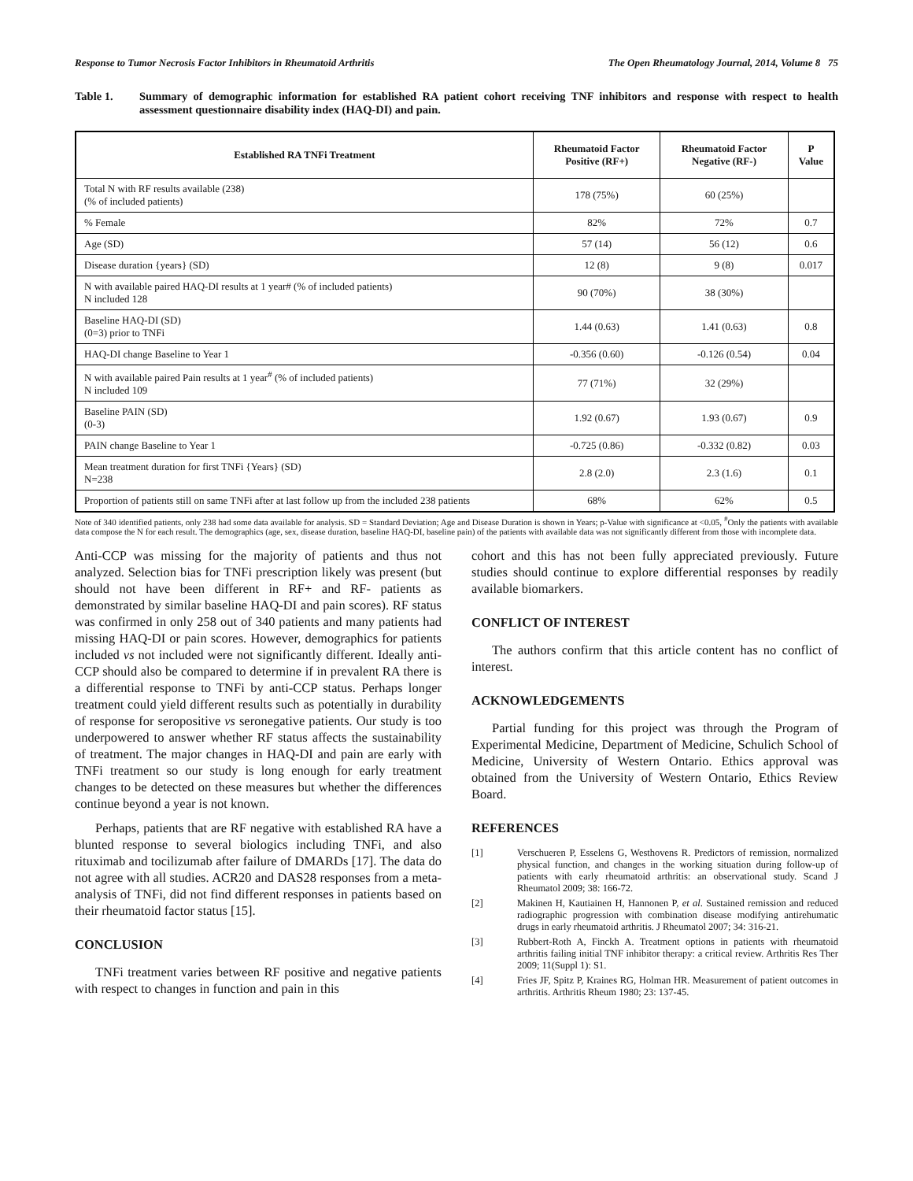Response to Tumor Necrosis Factor Inhibitors in Rheumatoid Arthritis The Open Rheumatology Journal, 2014, Volume 8 75
Table 1. Summary of demographic information for established RA patient cohort receiving TNF inhibitors and response with respect to health assessment questionnaire disability index (HAQ-DI) and pain.
| Established RA TNFi Treatment | Rheumatoid Factor Positive (RF+) | Rheumatoid Factor Negative (RF-) | P Value |
| --- | --- | --- | --- |
| Total N with RF results available (238) (% of included patients) | 178 (75%) | 60 (25%) | |
| % Female | 82% | 72% | 0.7 |
| Age (SD) | 57 (14) | 56 (12) | 0.6 |
| Disease duration {years} (SD) | 12 (8) | 9 (8) | 0.017 |
| N with available paired HAQ-DI results at 1 year# (% of included patients) N included 128 | 90 (70%) | 38 (30%) | |
| Baseline HAQ-DI (SD) (0=3) prior to TNFi | 1.44 (0.63) | 1.41 (0.63) | 0.8 |
| HAQ-DI change Baseline to Year 1 | -0.356 (0.60) | -0.126 (0.54) | 0.04 |
| N with available paired Pain results at 1 year<sup>#</sup> (% of included patients) N included 109 | 77 (71%) | 32 (29%) | |
| Baseline PAIN (SD) (0-3) | 1.92 (0.67) | 1.93 (0.67) | 0.9 |
| PAIN change Baseline to Year 1 | -0.725 (0.86) | -0.332 (0.82) | 0.03 |
| Mean treatment duration for first TNFi {Years} (SD) N=238 | 2.8 (2.0) | 2.3 (1.6) | 0.1 |
| Proportion of patients still on same TNFi after at last follow up from the included 238 patients | 68% | 62% | 0.5 |
Note of 340 identified patients, only 238 had some data available for analysis. SD = Standard Deviation; Age and Disease Duration is shown in Years; p-Value with significance at <0.05, <sup>#</sup>Only the patients with available data compose the N for each result. The demographics (age, sex, disease duration, baseline HAQ-DI, baseline pain) of the patients with available data was not significantly different from those with incomplete data.
Anti-CCP was missing for the majority of patients and thus not analyzed. Selection bias for TNFi prescription likely was present (but should not have been different in RF+ and RF- patients as demonstrated by similar baseline HAQ-DI and pain scores). RF status was confirmed in only 258 out of 340 patients and many patients had missing HAQ-DI or pain scores. However, demographics for patients included vs not included were not significantly different. Ideally anti-CCP should also be compared to determine if in prevalent RA there is a differential response to TNFi by anti-CCP status. Perhaps longer treatment could yield different results such as potentially in durability of response for seropositive vs seronegative patients. Our study is too underpowered to answer whether RF status affects the sustainability of treatment. The major changes in HAQ-DI and pain are early with TNFi treatment so our study is long enough for early treatment changes to be detected on these measures but whether the differences continue beyond a year is not known.
Perhaps, patients that are RF negative with established RA have a blunted response to several biologics including TNFi, and also rituximab and tocilizumab after failure of DMARDs [17]. The data do not agree with all studies. ACR20 and DAS28 responses from a meta-analysis of TNFi, did not find different responses in patients based on their rheumatoid factor status [15].
CONCLUSION
TNFi treatment varies between RF positive and negative patients with respect to changes in function and pain in this
cohort and this has not been fully appreciated previously. Future studies should continue to explore differential responses by readily available biomarkers.
CONFLICT OF INTEREST
The authors confirm that this article content has no conflict of interest.
ACKNOWLEDGEMENTS
Partial funding for this project was through the Program of Experimental Medicine, Department of Medicine, Schulich School of Medicine, University of Western Ontario. Ethics approval was obtained from the University of Western Ontario, Ethics Review Board.
REFERENCES
[1] Verschueren P, Esselens G, Westhovens R. Predictors of remission, normalized physical function, and changes in the working situation during follow-up of patients with early rheumatoid arthritis: an observational study. Scand J Rheumatol 2009; 38: 166-72.
[2] Makinen H, Kautiainen H, Hannonen P, et al. Sustained remission and reduced radiographic progression with combination disease modifying antirehumatic drugs in early rheumatoid arthritis. J Rheumatol 2007; 34: 316-21.
[3] Rubbert-Roth A, Finckh A. Treatment options in patients with rheumatoid arthritis failing initial TNF inhibitor therapy: a critical review. Arthritis Res Ther 2009; 11(Suppl 1): S1.
[4] Fries JF, Spitz P, Kraines RG, Holman HR. Measurement of patient outcomes in arthritis. Arthritis Rheum 1980; 23: 137-45.